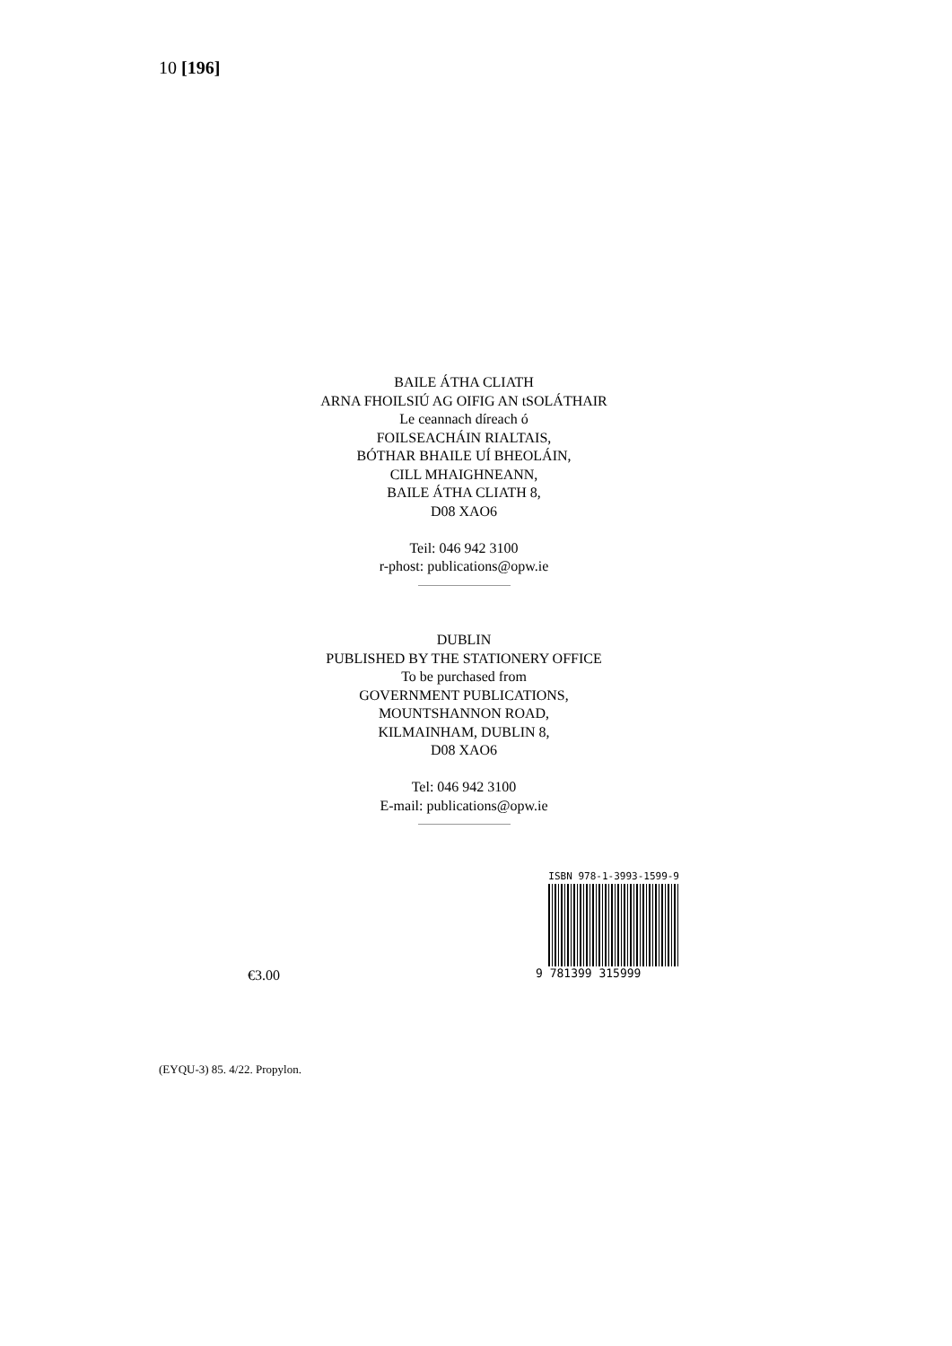10 [196]
BAILE ÁTHA CLIATH
ARNA FHOILSIÚ AG OIFIG AN tSOLÁTHAIR
Le ceannach díreach ó
FOILSEACHÁIN RIALTAIS,
BÓTHAR BHAILE UÍ BHEOLÁIN,
CILL MHAIGHNEANN,
BAILE ÁTHA CLIATH 8,
D08 XAO6
Teil: 046 942 3100
r-phost: publications@opw.ie
DUBLIN
PUBLISHED BY THE STATIONERY OFFICE
To be purchased from
GOVERNMENT PUBLICATIONS,
MOUNTSHANNON ROAD,
KILMAINHAM, DUBLIN 8,
D08 XAO6
Tel: 046 942 3100
E-mail: publications@opw.ie
ISBN 978-1-3993-1599-9
9 781399 315999
€3.00
(EYQU-3) 85. 4/22. Propylon.